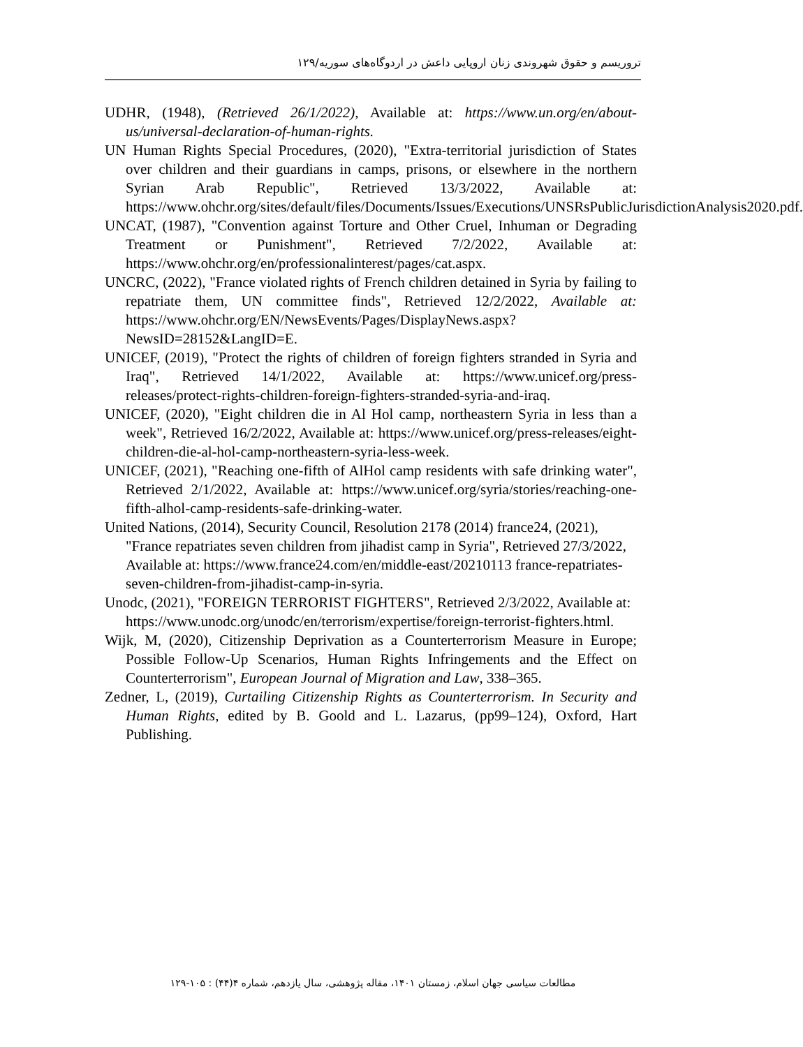تروریسم و حقوق شهروندی زنان اروپایی داعش در اردوگاه‌های سوریه/۱۲۹
UDHR, (1948), (Retrieved 26/1/2022), Available at: https://www.un.org/en/about-us/universal-declaration-of-human-rights.
UN Human Rights Special Procedures, (2020), "Extra-territorial jurisdiction of States over children and their guardians in camps, prisons, or elsewhere in the northern Syrian Arab Republic", Retrieved 13/3/2022, Available at: https://www.ohchr.org/sites/default/files/Documents/Issues/Executions/UNSRsPublicJurisdictionAnalysis2020.pdf.
UNCAT, (1987), "Convention against Torture and Other Cruel, Inhuman or Degrading Treatment or Punishment", Retrieved 7/2/2022, Available at: https://www.ohchr.org/en/professionalinterest/pages/cat.aspx.
UNCRC, (2022), "France violated rights of French children detained in Syria by failing to repatriate them, UN committee finds", Retrieved 12/2/2022, Available at: https://www.ohchr.org/EN/NewsEvents/Pages/DisplayNews.aspx?NewsID=28152&LangID=E.
UNICEF, (2019), "Protect the rights of children of foreign fighters stranded in Syria and Iraq", Retrieved 14/1/2022, Available at: https://www.unicef.org/press-releases/protect-rights-children-foreign-fighters-stranded-syria-and-iraq.
UNICEF, (2020), "Eight children die in Al Hol camp, northeastern Syria in less than a week", Retrieved 16/2/2022, Available at: https://www.unicef.org/press-releases/eight-children-die-al-hol-camp-northeastern-syria-less-week.
UNICEF, (2021), "Reaching one-fifth of AlHol camp residents with safe drinking water", Retrieved 2/1/2022, Available at: https://www.unicef.org/syria/stories/reaching-one-fifth-alhol-camp-residents-safe-drinking-water.
United Nations, (2014), Security Council, Resolution 2178 (2014) france24, (2021), "France repatriates seven children from jihadist camp in Syria", Retrieved 27/3/2022, Available at: https://www.france24.com/en/middle-east/20210113 france-repatriates-seven-children-from-jihadist-camp-in-syria.
Unodc, (2021), "FOREIGN TERRORIST FIGHTERS", Retrieved 2/3/2022, Available at: https://www.unodc.org/unodc/en/terrorism/expertise/foreign-terrorist-fighters.html.
Wijk, M, (2020), Citizenship Deprivation as a Counterterrorism Measure in Europe; Possible Follow-Up Scenarios, Human Rights Infringements and the Effect on Counterterrorism", European Journal of Migration and Law, 338–365.
Zedner, L, (2019), Curtailing Citizenship Rights as Counterterrorism. In Security and Human Rights, edited by B. Goold and L. Lazarus, (pp99–124), Oxford, Hart Publishing.
مطالعات سیاسی جهان اسلام، زمستان ۱۴۰۱، مقاله پژوهشی، سال یازدهم، شماره ۴(۴۴) : ۱۰۵-۱۲۹